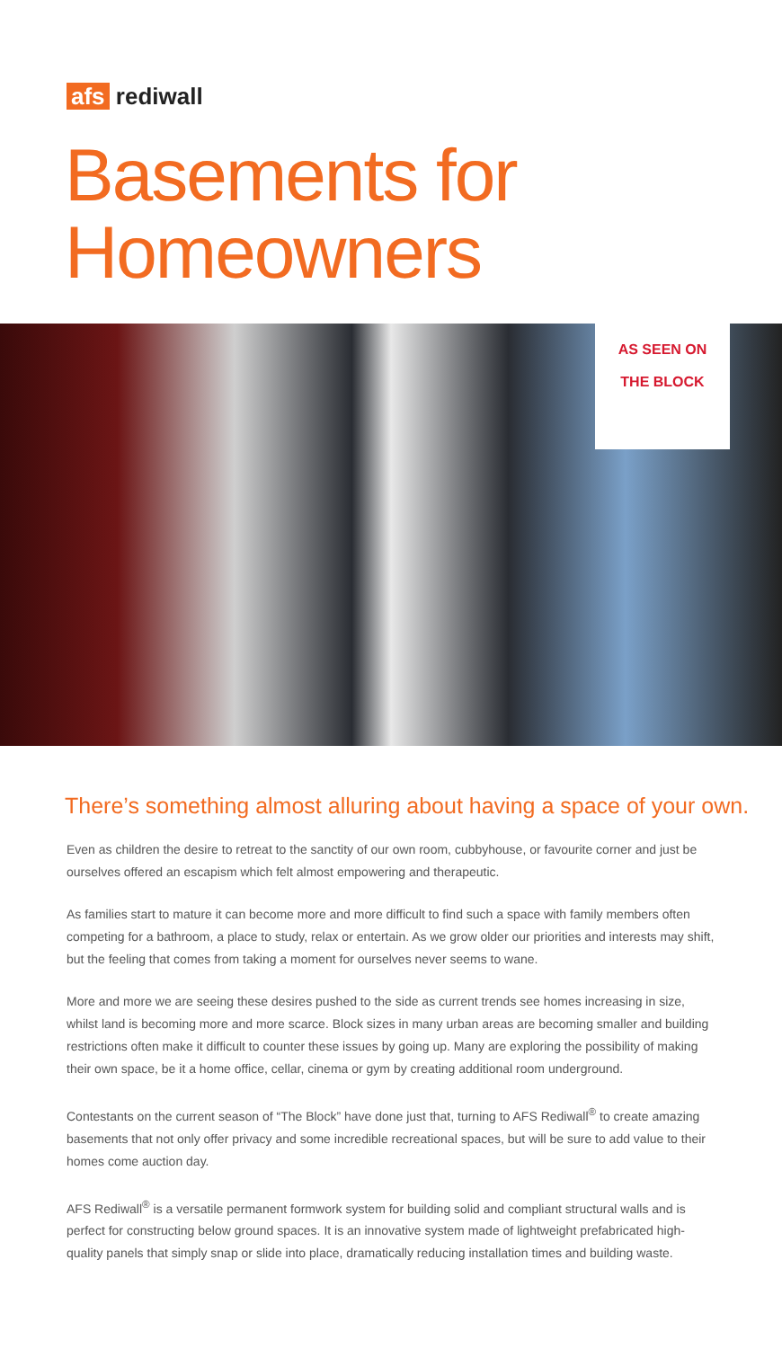afs rediwall
Basements for
Homeowners
AS SEEN ON
THE BLOCK
There’s something almost alluring about having a space of your own.
Even as children the desire to retreat to the sanctity of our own room, cubbyhouse, or favourite corner and just be ourselves offered an escapism which felt almost empowering and therapeutic.
As families start to mature it can become more and more difficult to find such a space with family members often competing for a bathroom, a place to study, relax or entertain. As we grow older our priorities and interests may shift, but the feeling that comes from taking a moment for ourselves never seems to wane.
More and more we are seeing these desires pushed to the side as current trends see homes increasing in size, whilst land is becoming more and more scarce. Block sizes in many urban areas are becoming smaller and building restrictions often make it difficult to counter these issues by going up. Many are exploring the possibility of making their own space, be it a home office, cellar, cinema or gym by creating additional room underground.
Contestants on the current season of “The Block” have done just that, turning to AFS Rediwall<sup>®</sup> to create amazing basements that not only offer privacy and some incredible recreational spaces, but will be sure to add value to their homes come auction day.
AFS Rediwall<sup>®</sup> is a versatile permanent formwork system for building solid and compliant structural walls and is perfect for constructing below ground spaces. It is an innovative system made of lightweight prefabricated high-quality panels that simply snap or slide into place, dramatically reducing installation times and building waste.